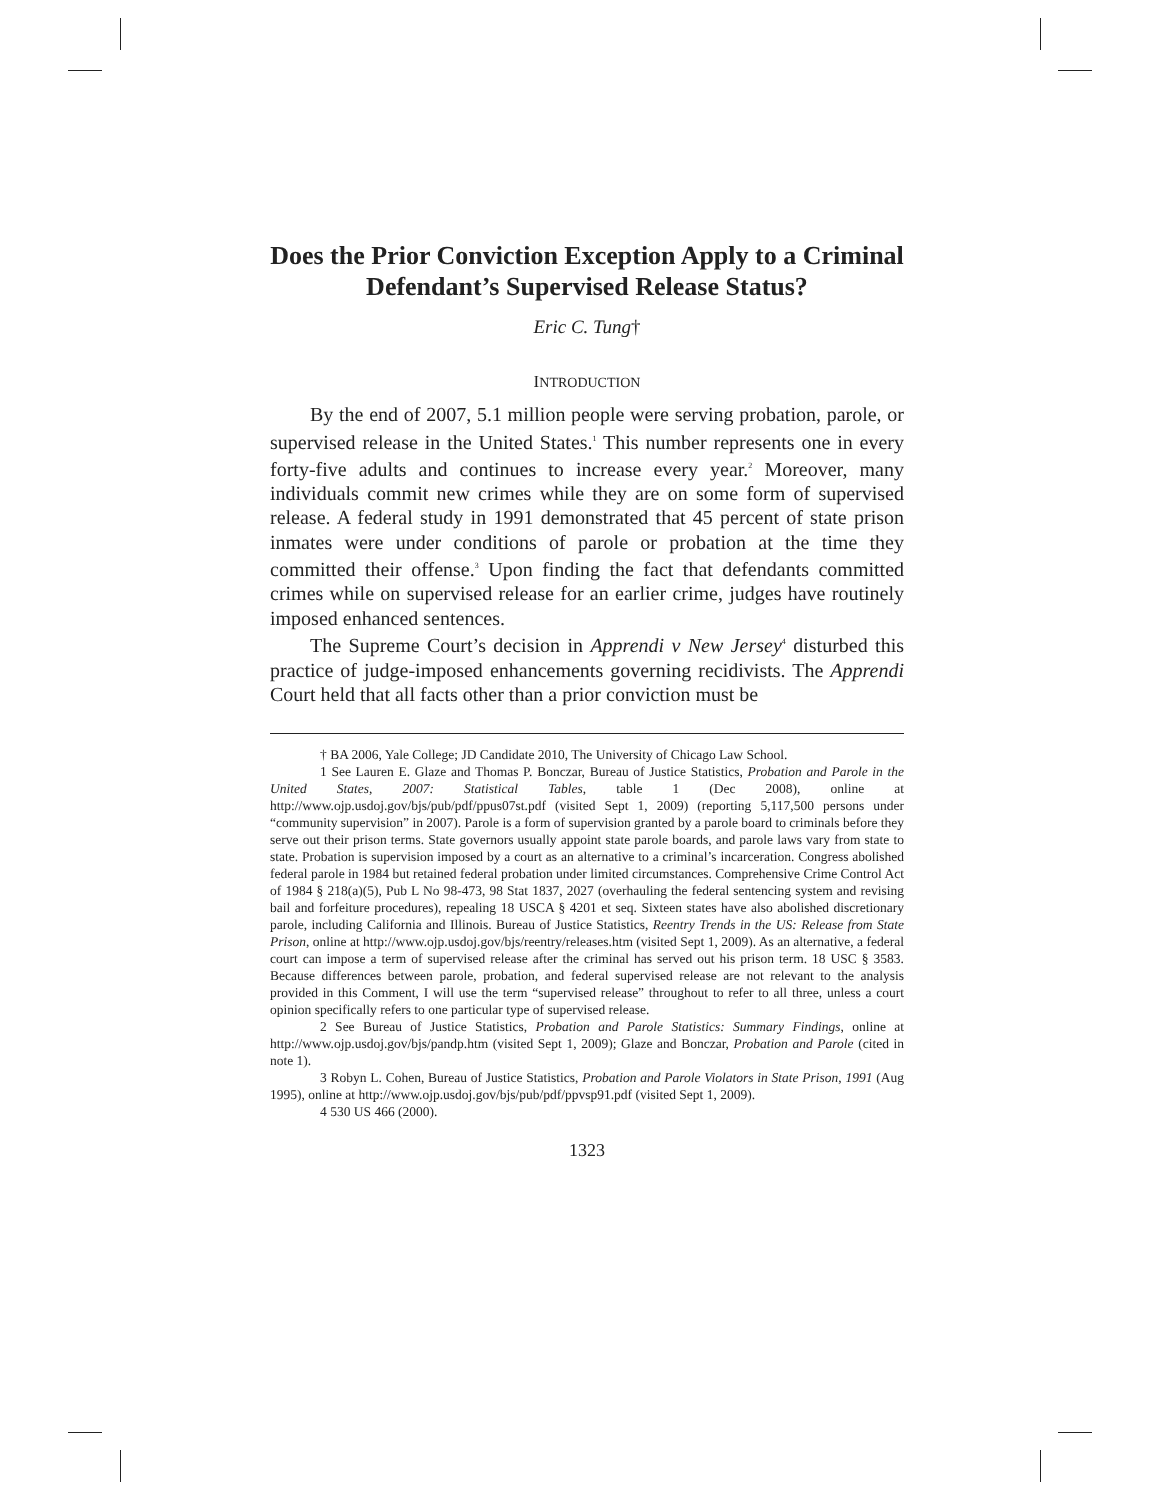Does the Prior Conviction Exception Apply to a Criminal Defendant’s Supervised Release Status?
Eric C. Tung†
INTRODUCTION
By the end of 2007, 5.1 million people were serving probation, parole, or supervised release in the United States.<sup>1</sup> This number represents one in every forty-five adults and continues to increase every year.<sup>2</sup> Moreover, many individuals commit new crimes while they are on some form of supervised release. A federal study in 1991 demonstrated that 45 percent of state prison inmates were under conditions of parole or probation at the time they committed their offense.<sup>3</sup> Upon finding the fact that defendants committed crimes while on supervised release for an earlier crime, judges have routinely imposed enhanced sentences.
The Supreme Court’s decision in Apprendi v New Jersey<sup>4</sup> disturbed this practice of judge-imposed enhancements governing recidivists. The Apprendi Court held that all facts other than a prior conviction must be
† BA 2006, Yale College; JD Candidate 2010, The University of Chicago Law School.
1 See Lauren E. Glaze and Thomas P. Bonczar, Bureau of Justice Statistics, Probation and Parole in the United States, 2007: Statistical Tables, table 1 (Dec 2008), online at http://www.ojp.usdoj.gov/bjs/pub/pdf/ppus07st.pdf (visited Sept 1, 2009) (reporting 5,117,500 persons under “community supervision” in 2007). Parole is a form of supervision granted by a parole board to criminals before they serve out their prison terms. State governors usually appoint state parole boards, and parole laws vary from state to state. Probation is supervision imposed by a court as an alternative to a criminal’s incarceration. Congress abolished federal parole in 1984 but retained federal probation under limited circumstances. Comprehensive Crime Control Act of 1984 § 218(a)(5), Pub L No 98-473, 98 Stat 1837, 2027 (overhauling the federal sentencing system and revising bail and forfeiture procedures), repealing 18 USCA § 4201 et seq. Sixteen states have also abolished discretionary parole, including California and Illinois. Bureau of Justice Statistics, Reentry Trends in the US: Release from State Prison, online at http://www.ojp.usdoj.gov/bjs/reentry/releases.htm (visited Sept 1, 2009). As an alternative, a federal court can impose a term of supervised release after the criminal has served out his prison term. 18 USC § 3583. Because differences between parole, probation, and federal supervised release are not relevant to the analysis provided in this Comment, I will use the term “supervised release” throughout to refer to all three, unless a court opinion specifically refers to one particular type of supervised release.
2 See Bureau of Justice Statistics, Probation and Parole Statistics: Summary Findings, online at http://www.ojp.usdoj.gov/bjs/pandp.htm (visited Sept 1, 2009); Glaze and Bonczar, Probation and Parole (cited in note 1).
3 Robyn L. Cohen, Bureau of Justice Statistics, Probation and Parole Violators in State Prison, 1991 (Aug 1995), online at http://www.ojp.usdoj.gov/bjs/pub/pdf/ppvsp91.pdf (visited Sept 1, 2009).
4 530 US 466 (2000).
1323